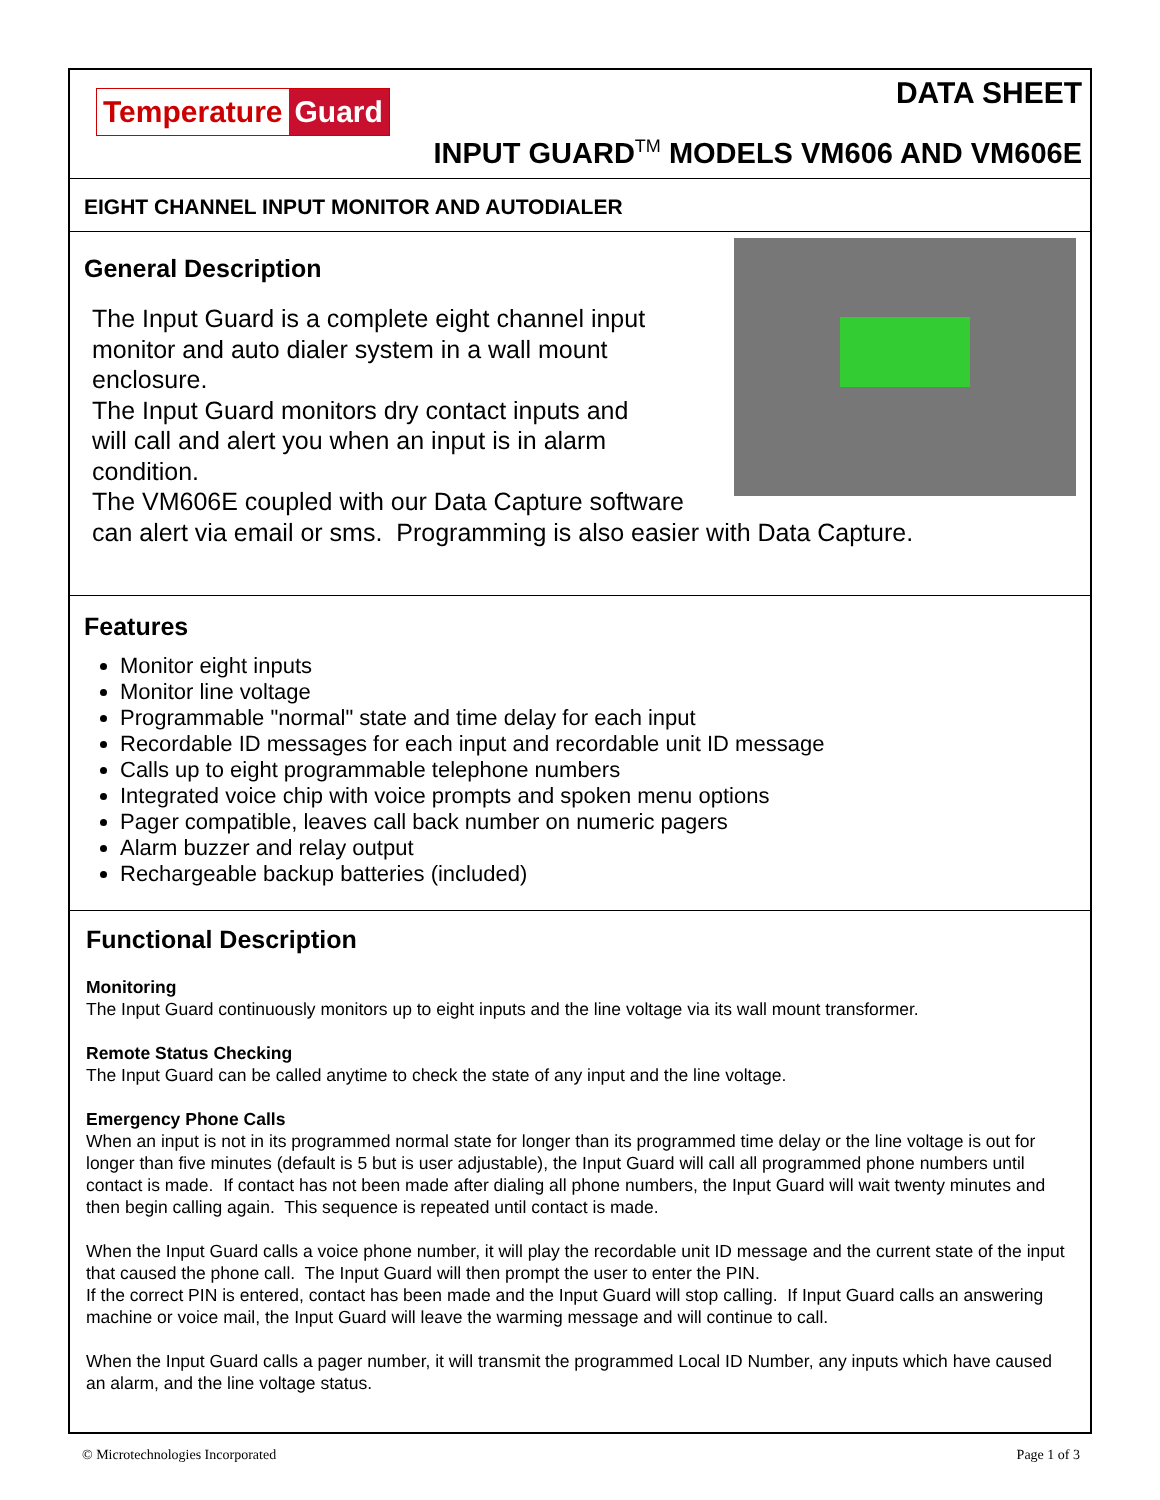Temperature Guard DATA SHEET
INPUT GUARD<sup>TM</sup> MODELS VM606 AND VM606E
EIGHT CHANNEL INPUT MONITOR AND AUTODIALER
General Description
The Input Guard is a complete eight channel input
monitor and auto dialer system in a wall mount
enclosure.
The Input Guard monitors dry contact inputs and
will call and alert you when an input is in alarm
condition.
The VM606E coupled with our Data Capture software
can alert via email or sms. Programming is also easier with Data Capture.
Features
Monitor eight inputs
Monitor line voltage
Programmable "normal" state and time delay for each input
Recordable ID messages for each input and recordable unit ID message
Calls up to eight programmable telephone numbers
Integrated voice chip with voice prompts and spoken menu options
Pager compatible, leaves call back number on numeric pagers
Alarm buzzer and relay output
Rechargeable backup batteries (included)
Functional Description
Monitoring
The Input Guard continuously monitors up to eight inputs and the line voltage via its wall mount transformer.
Remote Status Checking
The Input Guard can be called anytime to check the state of any input and the line voltage.
Emergency Phone Calls
When an input is not in its programmed normal state for longer than its programmed time delay or the line voltage is out for longer than five minutes (default is 5 but is user adjustable), the Input Guard will call all programmed phone numbers until contact is made. If contact has not been made after dialing all phone numbers, the Input Guard will wait twenty minutes and then begin calling again. This sequence is repeated until contact is made.
When the Input Guard calls a voice phone number, it will play the recordable unit ID message and the current state of the input that caused the phone call. The Input Guard will then prompt the user to enter the PIN.
If the correct PIN is entered, contact has been made and the Input Guard will stop calling. If Input Guard calls an answering machine or voice mail, the Input Guard will leave the warming message and will continue to call.
When the Input Guard calls a pager number, it will transmit the programmed Local ID Number, any inputs which have caused an alarm, and the line voltage status.
© Microtechnologies Incorporated Page 1 of 3